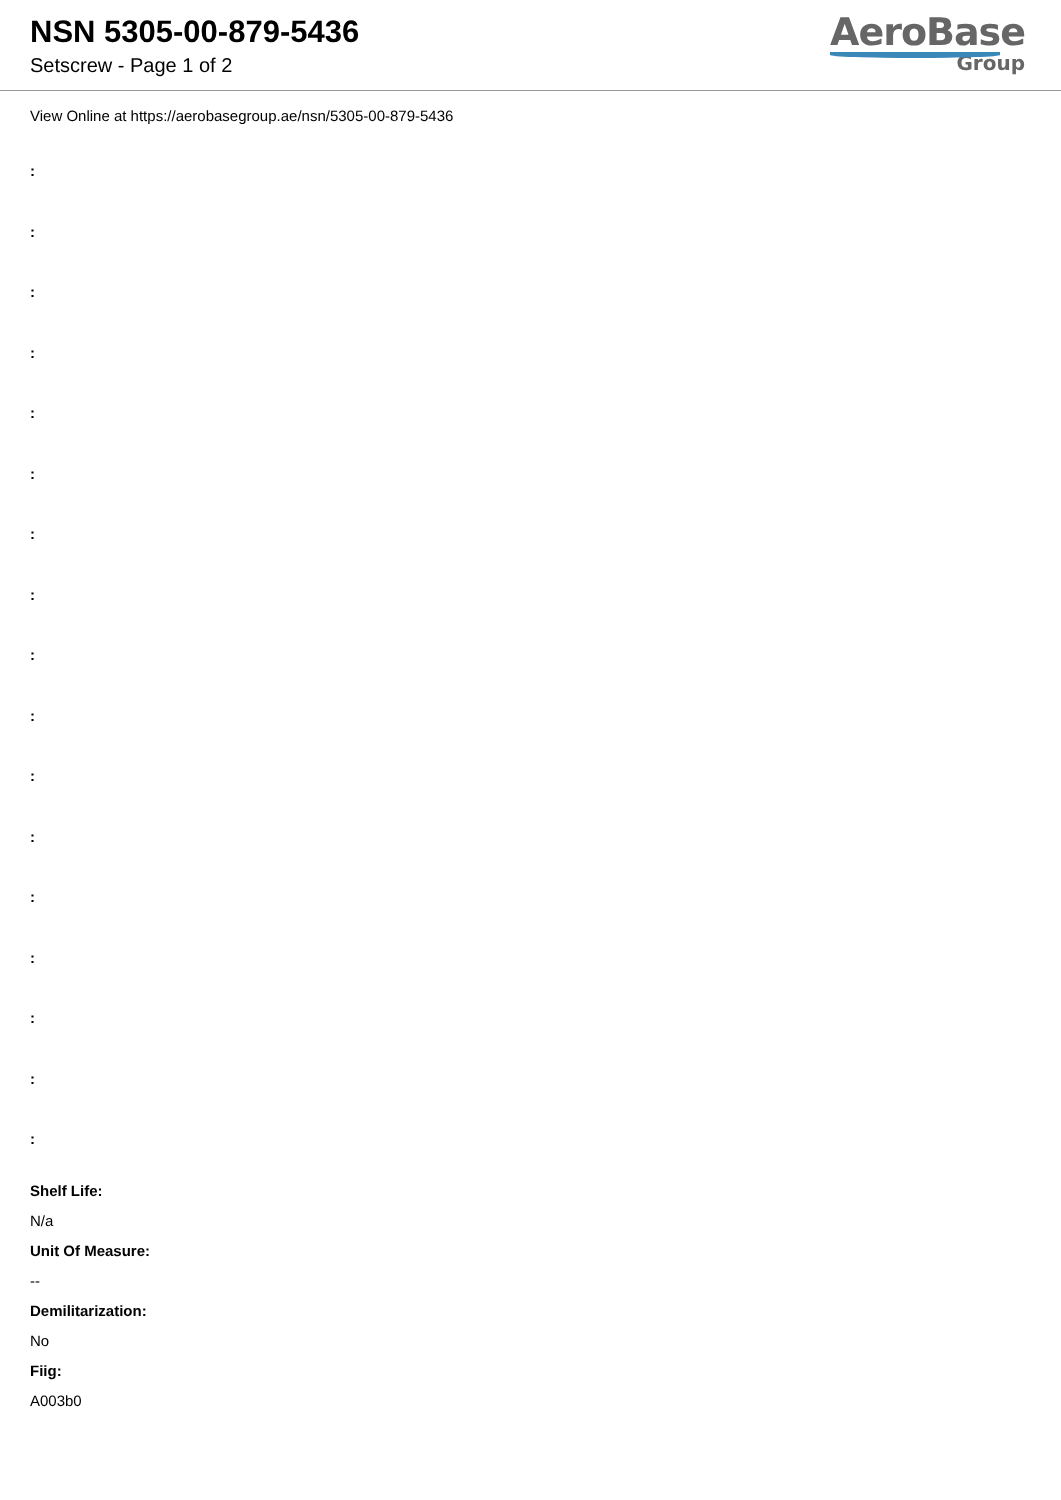NSN 5305-00-879-5436
Setscrew - Page 1 of 2
AeroBase
Group
View Online at https://aerobasegroup.ae/nsn/5305-00-879-5436
:
:
:
:
:
:
:
:
:
:
:
:
:
:
:
:
:
Shelf Life:
N/a
Unit Of Measure:
--
Demilitarization:
No
Fiig:
A003b0